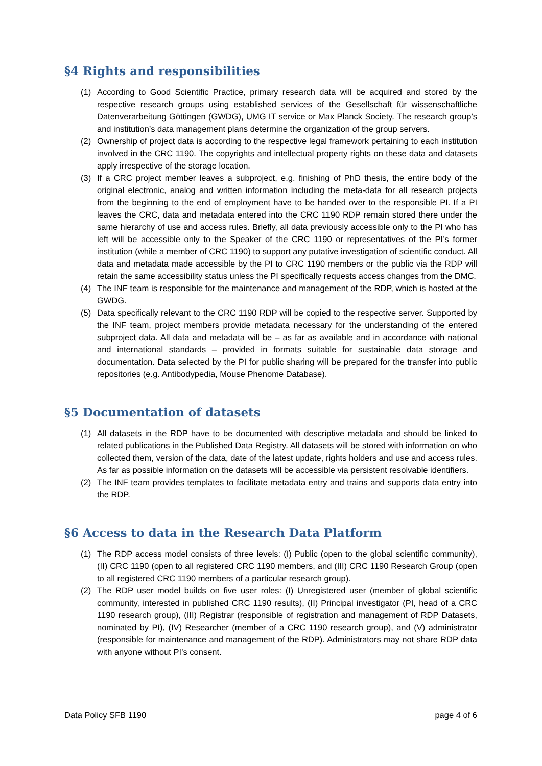§4 Rights and responsibilities
(1) According to Good Scientific Practice, primary research data will be acquired and stored by the respective research groups using established services of the Gesellschaft für wissenschaftliche Datenverarbeitung Göttingen (GWDG), UMG IT service or Max Planck Society. The research group’s and institution’s data management plans determine the organization of the group servers.
(2) Ownership of project data is according to the respective legal framework pertaining to each institution involved in the CRC 1190. The copyrights and intellectual property rights on these data and datasets apply irrespective of the storage location.
(3) If a CRC project member leaves a subproject, e.g. finishing of PhD thesis, the entire body of the original electronic, analog and written information including the meta-data for all research projects from the beginning to the end of employment have to be handed over to the responsible PI. If a PI leaves the CRC, data and metadata entered into the CRC 1190 RDP remain stored there under the same hierarchy of use and access rules. Briefly, all data previously accessible only to the PI who has left will be accessible only to the Speaker of the CRC 1190 or representatives of the PI’s former institution (while a member of CRC 1190) to support any putative investigation of scientific conduct. All data and metadata made accessible by the PI to CRC 1190 members or the public via the RDP will retain the same accessibility status unless the PI specifically requests access changes from the DMC.
(4) The INF team is responsible for the maintenance and management of the RDP, which is hosted at the GWDG.
(5) Data specifically relevant to the CRC 1190 RDP will be copied to the respective server. Supported by the INF team, project members provide metadata necessary for the understanding of the entered subproject data. All data and metadata will be – as far as available and in accordance with national and international standards – provided in formats suitable for sustainable data storage and documentation. Data selected by the PI for public sharing will be prepared for the transfer into public repositories (e.g. Antibodypedia, Mouse Phenome Database).
§5 Documentation of datasets
(1) All datasets in the RDP have to be documented with descriptive metadata and should be linked to related publications in the Published Data Registry. All datasets will be stored with information on who collected them, version of the data, date of the latest update, rights holders and use and access rules. As far as possible information on the datasets will be accessible via persistent resolvable identifiers.
(2) The INF team provides templates to facilitate metadata entry and trains and supports data entry into the RDP.
§6 Access to data in the Research Data Platform
(1) The RDP access model consists of three levels: (I) Public (open to the global scientific community), (II) CRC 1190 (open to all registered CRC 1190 members, and (III) CRC 1190 Research Group (open to all registered CRC 1190 members of a particular research group).
(2) The RDP user model builds on five user roles: (I) Unregistered user (member of global scientific community, interested in published CRC 1190 results), (II) Principal investigator (PI, head of a CRC 1190 research group), (III) Registrar (responsible of registration and management of RDP Datasets, nominated by PI), (IV) Researcher (member of a CRC 1190 research group), and (V) administrator (responsible for maintenance and management of the RDP). Administrators may not share RDP data with anyone without PI’s consent.
Data Policy SFB 1190 page 4 of 6